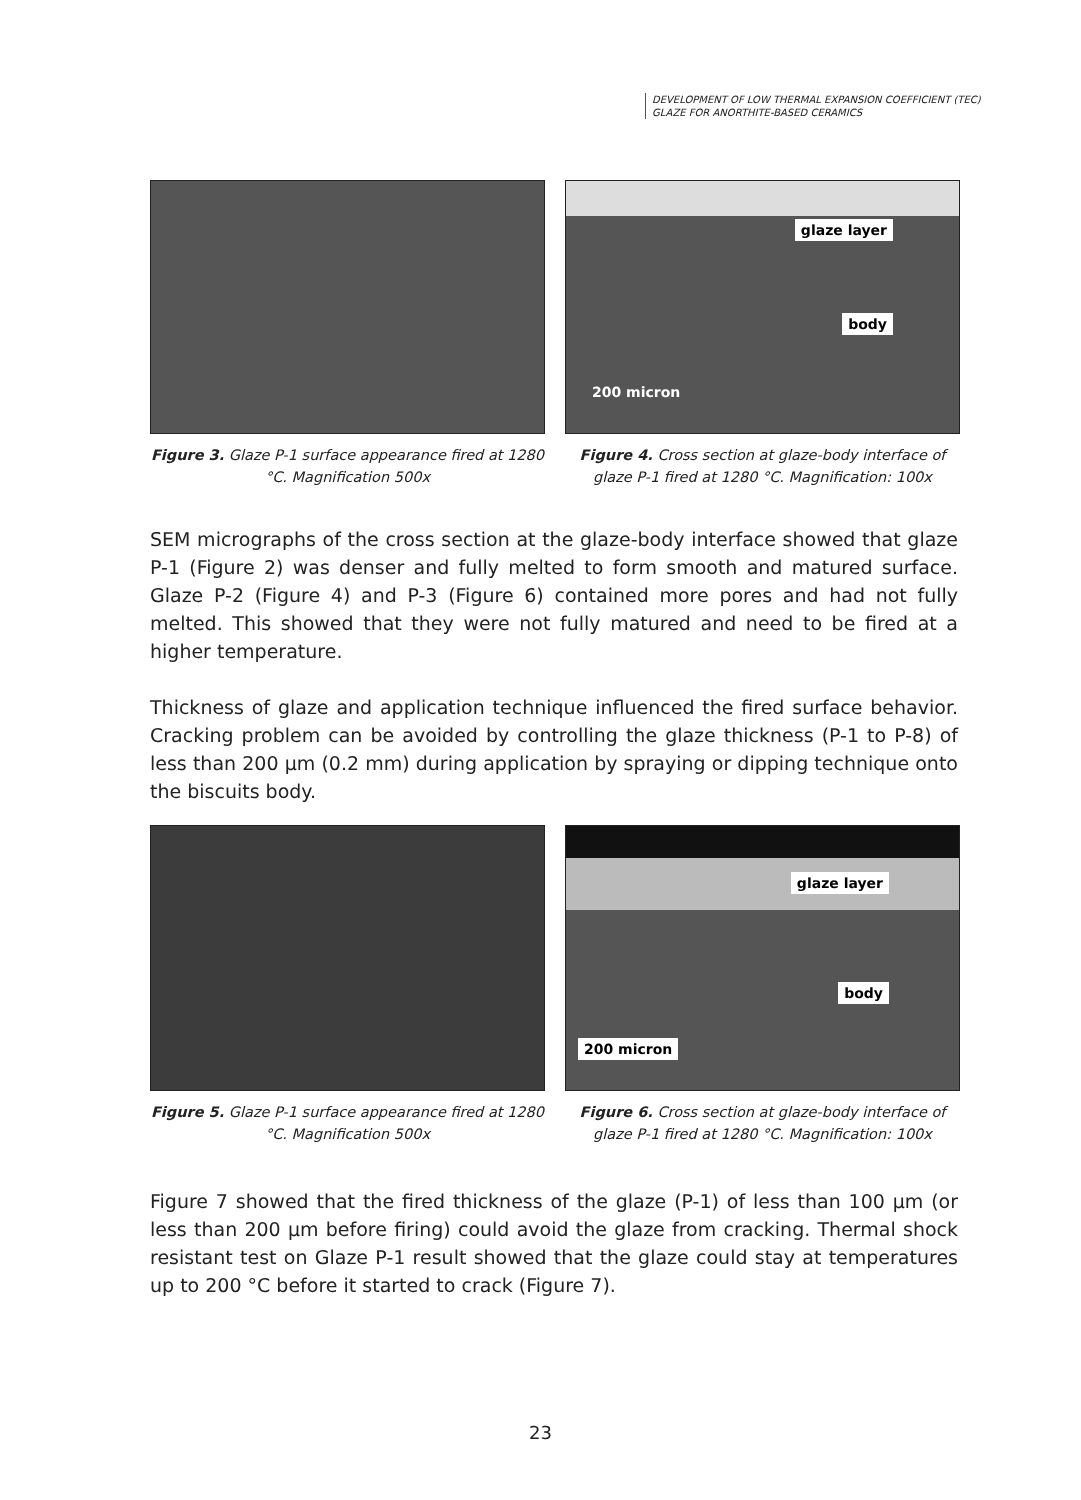DEVELOPMENT OF LOW THERMAL EXPANSION COEFFICIENT (TEC)
GLAZE FOR ANORTHITE-BASED CERAMICS
Figure 3. Glaze P-1 surface appearance fired at 1280 °C. Magnification 500x
glaze layer
body
200 micron
Figure 4. Cross section at glaze-body interface of glaze P-1 fired at 1280 °C. Magnification: 100x
SEM micrographs of the cross section at the glaze-body interface showed that glaze P-1 (Figure 2) was denser and fully melted to form smooth and matured surface. Glaze P-2 (Figure 4) and P-3 (Figure 6) contained more pores and had not fully melted. This showed that they were not fully matured and need to be fired at a higher temperature.
Thickness of glaze and application technique influenced the fired surface behavior. Cracking problem can be avoided by controlling the glaze thickness (P-1 to P-8) of less than 200 µm (0.2 mm) during application by spraying or dipping technique onto the biscuits body.
Figure 5. Glaze P-1 surface appearance fired at 1280 °C. Magnification 500x
glaze layer
body
200 micron
Figure 6. Cross section at glaze-body interface of glaze P-1 fired at 1280 °C. Magnification: 100x
Figure 7 showed that the fired thickness of the glaze (P-1) of less than 100 µm (or less than 200 µm before firing) could avoid the glaze from cracking. Thermal shock resistant test on Glaze P-1 result showed that the glaze could stay at temperatures up to 200 °C before it started to crack (Figure 7).
23